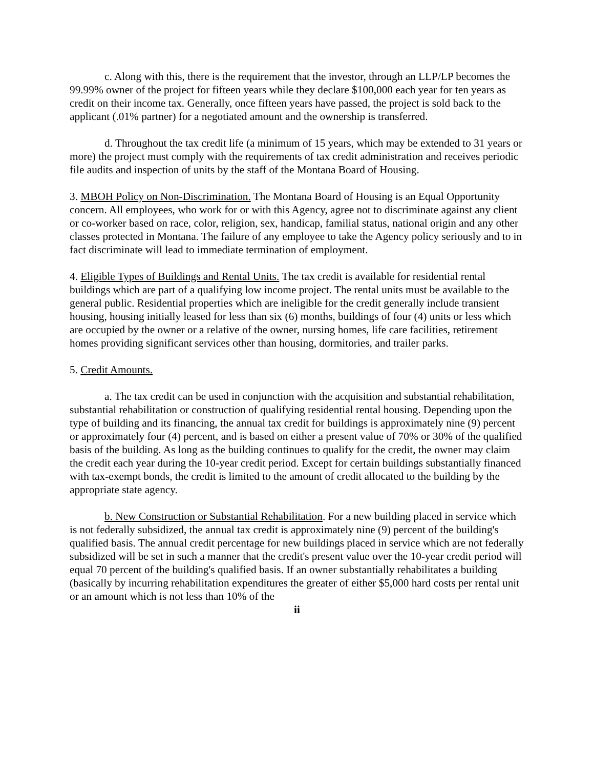c. Along with this, there is the requirement that the investor, through an LLP/LP becomes the 99.99% owner of the project for fifteen years while they declare $100,000 each year for ten years as credit on their income tax. Generally, once fifteen years have passed, the project is sold back to the applicant (.01% partner) for a negotiated amount and the ownership is transferred.
d. Throughout the tax credit life (a minimum of 15 years, which may be extended to 31 years or more) the project must comply with the requirements of tax credit administration and receives periodic file audits and inspection of units by the staff of the Montana Board of Housing.
3. MBOH Policy on Non-Discrimination. The Montana Board of Housing is an Equal Opportunity concern. All employees, who work for or with this Agency, agree not to discriminate against any client or co-worker based on race, color, religion, sex, handicap, familial status, national origin and any other classes protected in Montana. The failure of any employee to take the Agency policy seriously and to in fact discriminate will lead to immediate termination of employment.
4. Eligible Types of Buildings and Rental Units. The tax credit is available for residential rental buildings which are part of a qualifying low income project. The rental units must be available to the general public. Residential properties which are ineligible for the credit generally include transient housing, housing initially leased for less than six (6) months, buildings of four (4) units or less which are occupied by the owner or a relative of the owner, nursing homes, life care facilities, retirement homes providing significant services other than housing, dormitories, and trailer parks.
5. Credit Amounts.
a. The tax credit can be used in conjunction with the acquisition and substantial rehabilitation, substantial rehabilitation or construction of qualifying residential rental housing. Depending upon the type of building and its financing, the annual tax credit for buildings is approximately nine (9) percent or approximately four (4) percent, and is based on either a present value of 70% or 30% of the qualified basis of the building. As long as the building continues to qualify for the credit, the owner may claim the credit each year during the 10-year credit period. Except for certain buildings substantially financed with tax-exempt bonds, the credit is limited to the amount of credit allocated to the building by the appropriate state agency.
b. New Construction or Substantial Rehabilitation. For a new building placed in service which is not federally subsidized, the annual tax credit is approximately nine (9) percent of the building's qualified basis. The annual credit percentage for new buildings placed in service which are not federally subsidized will be set in such a manner that the credit's present value over the 10-year credit period will equal 70 percent of the building's qualified basis. If an owner substantially rehabilitates a building (basically by incurring rehabilitation expenditures the greater of either $5,000 hard costs per rental unit or an amount which is not less than 10% of the
ii